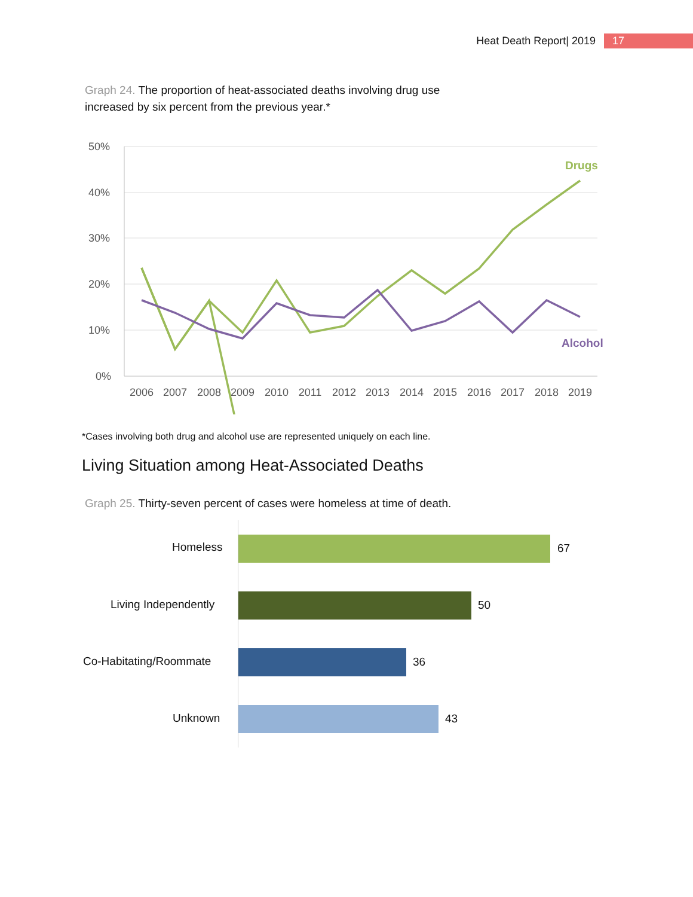Heat Death Report| 2019 17
Graph 24. The proportion of heat-associated deaths involving drug use
increased by six percent from the previous year.*
50%
40%
30%
20%
10%
0%
2006
2007
2008
2009
2010
2011
2012
2013
2014
2015
2016
2017
2018
2019
Drugs
Alcohol
*Cases involving both drug and alcohol use are represented uniquely on each line.
Living Situation among Heat-Associated Deaths
Graph 25. Thirty-seven percent of cases were homeless at time of death.
Homeless 67
Living Independently 50
Co-Habitating/Roommate 36
Unknown 43